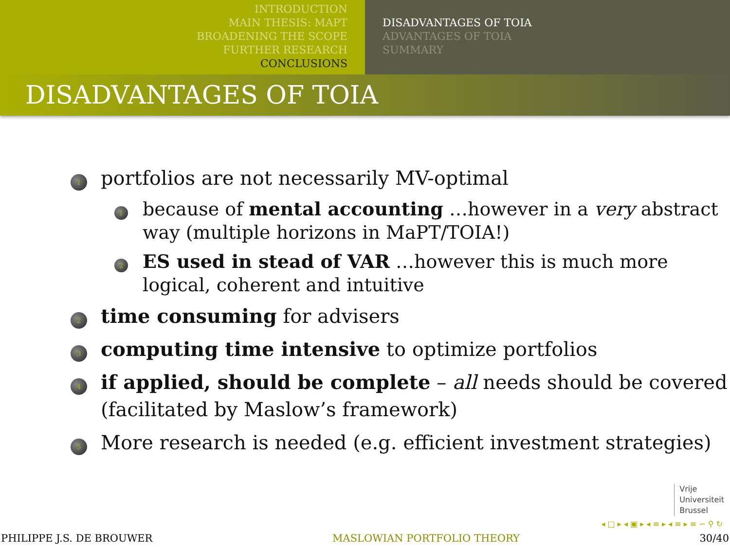INTRODUCTION
MAIN THESIS: MAPT
BROADENING THE SCOPE
FURTHER RESEARCH
CONCLUSIONS
DISADVANTAGES OF TOIA
ADVANTAGES OF TOIA
SUMMARY
DISADVANTAGES OF TOIA
1
portfolios are not necessarily MV-optimal
1
because of mental accounting …however in a very abstract way (multiple horizons in MaPT/TOIA!)
2
ES used in stead of VAR …however this is much more logical, coherent and intuitive
2
time consuming for advisers
3
computing time intensive to optimize portfolios
4
if applied, should be complete – all needs should be covered (facilitated by Maslow’s framework)
5
More research is needed (e.g. efficient investment strategies)
Vrije
Universiteit
Brussel
◂ □ ▸ ◂ ▣ ▸ ◂ ≡ ▸ ◂ ≡ ▸ ≡ ∽ ⚲ ↻
PHILIPPE J.S. DE BROUWER MASLOWIAN PORTFOLIO THEORY 30/40